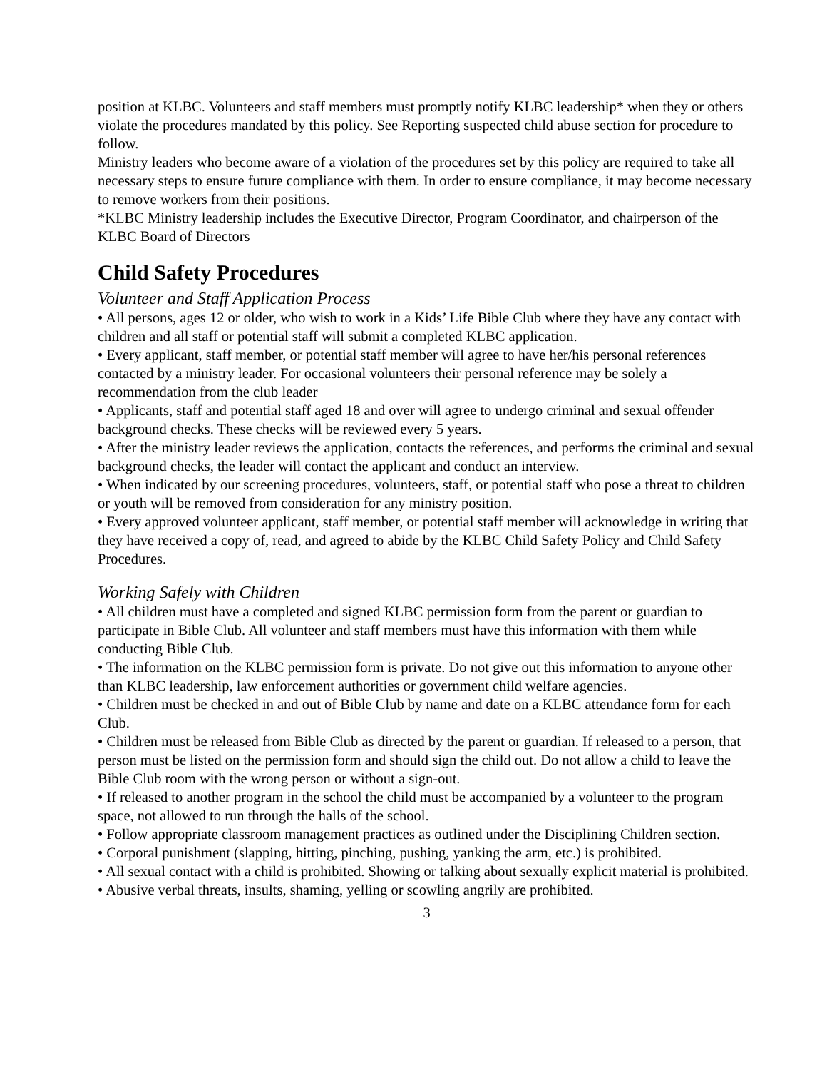position at KLBC. Volunteers and staff members must promptly notify KLBC leadership* when they or others violate the procedures mandated by this policy. See Reporting suspected child abuse section for procedure to follow.
Ministry leaders who become aware of a violation of the procedures set by this policy are required to take all necessary steps to ensure future compliance with them. In order to ensure compliance, it may become necessary to remove workers from their positions.
*KLBC Ministry leadership includes the Executive Director, Program Coordinator, and chairperson of the KLBC Board of Directors
Child Safety Procedures
Volunteer and Staff Application Process
• All persons, ages 12 or older, who wish to work in a Kids’ Life Bible Club where they have any contact with children and all staff or potential staff will submit a completed KLBC application.
• Every applicant, staff member, or potential staff member will agree to have her/his personal references contacted by a ministry leader. For occasional volunteers their personal reference may be solely a recommendation from the club leader
• Applicants, staff and potential staff aged 18 and over will agree to undergo criminal and sexual offender background checks. These checks will be reviewed every 5 years.
• After the ministry leader reviews the application, contacts the references, and performs the criminal and sexual background checks, the leader will contact the applicant and conduct an interview.
• When indicated by our screening procedures, volunteers, staff, or potential staff who pose a threat to children or youth will be removed from consideration for any ministry position.
• Every approved volunteer applicant, staff member, or potential staff member will acknowledge in writing that they have received a copy of, read, and agreed to abide by the KLBC Child Safety Policy and Child Safety Procedures.
Working Safely with Children
• All children must have a completed and signed KLBC permission form from the parent or guardian to participate in Bible Club. All volunteer and staff members must have this information with them while conducting Bible Club.
• The information on the KLBC permission form is private. Do not give out this information to anyone other than KLBC leadership, law enforcement authorities or government child welfare agencies.
• Children must be checked in and out of Bible Club by name and date on a KLBC attendance form for each Club.
• Children must be released from Bible Club as directed by the parent or guardian. If released to a person, that person must be listed on the permission form and should sign the child out. Do not allow a child to leave the Bible Club room with the wrong person or without a sign-out.
• If released to another program in the school the child must be accompanied by a volunteer to the program space, not allowed to run through the halls of the school.
• Follow appropriate classroom management practices as outlined under the Disciplining Children section.
• Corporal punishment (slapping, hitting, pinching, pushing, yanking the arm, etc.) is prohibited.
• All sexual contact with a child is prohibited. Showing or talking about sexually explicit material is prohibited.
• Abusive verbal threats, insults, shaming, yelling or scowling angrily are prohibited.
3